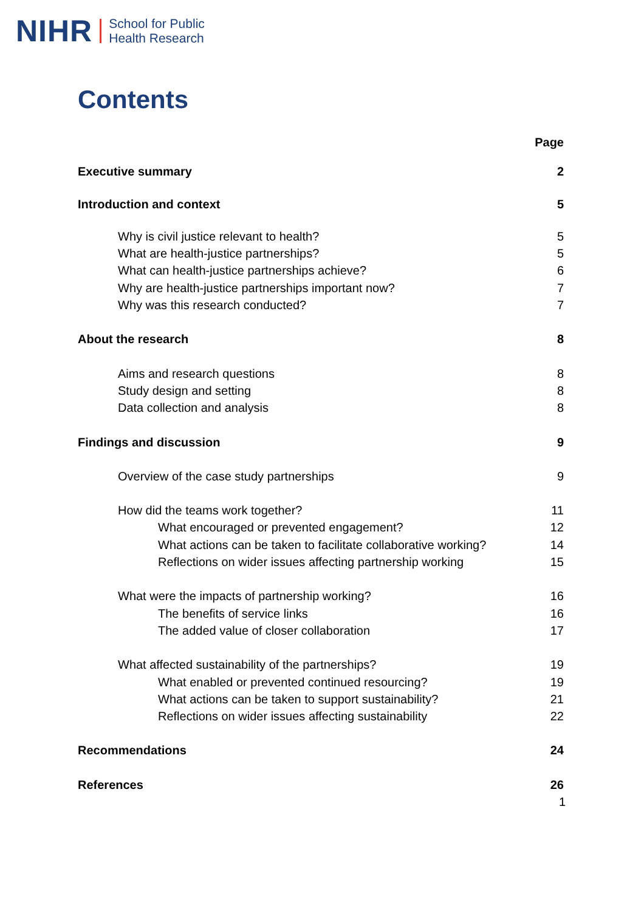NIHR School for Public
Health Research
Contents
Page
Executive summary 2
Introduction and context 5
Why is civil justice relevant to health? 5
What are health-justice partnerships? 5
What can health-justice partnerships achieve? 6
Why are health-justice partnerships important now? 7
Why was this research conducted? 7
About the research 8
Aims and research questions 8
Study design and setting 8
Data collection and analysis 8
Findings and discussion 9
Overview of the case study partnerships 9
How did the teams work together? 11
What encouraged or prevented engagement? 12
What actions can be taken to facilitate collaborative working? 14
Reflections on wider issues affecting partnership working 15
What were the impacts of partnership working? 16
The benefits of service links 16
The added value of closer collaboration 17
What affected sustainability of the partnerships? 19
What enabled or prevented continued resourcing? 19
What actions can be taken to support sustainability? 21
Reflections on wider issues affecting sustainability 22
Recommendations 24
References 26
1